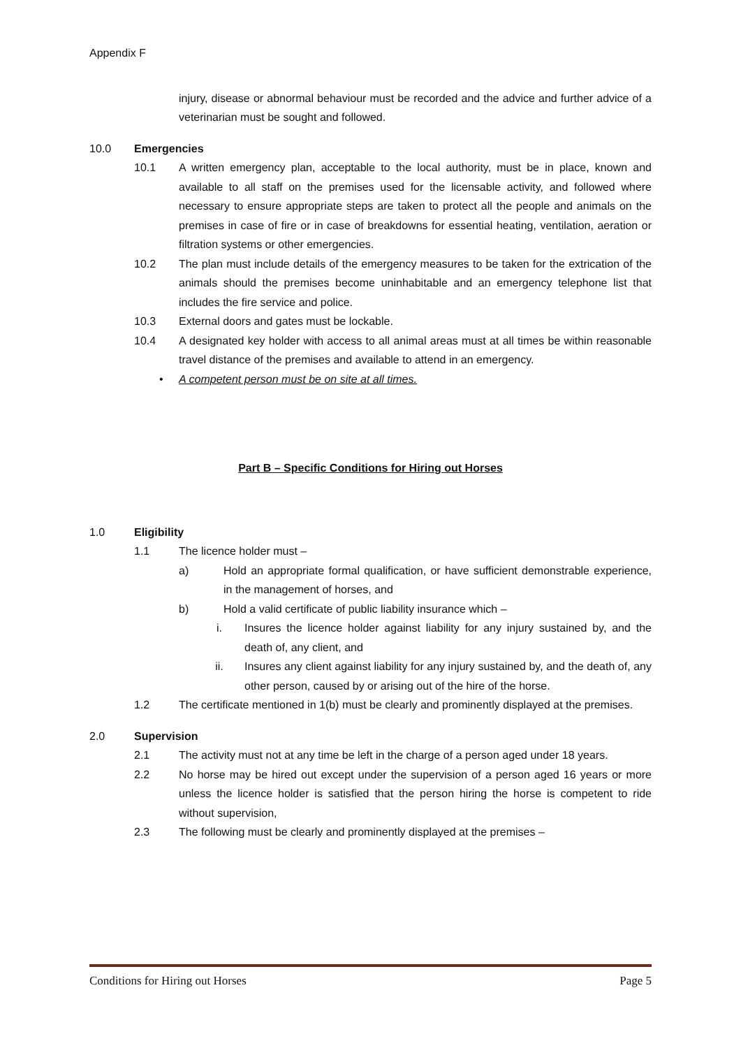Appendix F
injury, disease or abnormal behaviour must be recorded and the advice and further advice of a veterinarian must be sought and followed.
10.0 Emergencies
10.1 A written emergency plan, acceptable to the local authority, must be in place, known and available to all staff on the premises used for the licensable activity, and followed where necessary to ensure appropriate steps are taken to protect all the people and animals on the premises in case of fire or in case of breakdowns for essential heating, ventilation, aeration or filtration systems or other emergencies.
10.2 The plan must include details of the emergency measures to be taken for the extrication of the animals should the premises become uninhabitable and an emergency telephone list that includes the fire service and police.
10.3 External doors and gates must be lockable.
10.4 A designated key holder with access to all animal areas must at all times be within reasonable travel distance of the premises and available to attend in an emergency.
• A competent person must be on site at all times.
Part B – Specific Conditions for Hiring out Horses
1.0 Eligibility
1.1 The licence holder must –
a) Hold an appropriate formal qualification, or have sufficient demonstrable experience, in the management of horses, and
b) Hold a valid certificate of public liability insurance which –
i. Insures the licence holder against liability for any injury sustained by, and the death of, any client, and
ii. Insures any client against liability for any injury sustained by, and the death of, any other person, caused by or arising out of the hire of the horse.
1.2 The certificate mentioned in 1(b) must be clearly and prominently displayed at the premises.
2.0 Supervision
2.1 The activity must not at any time be left in the charge of a person aged under 18 years.
2.2 No horse may be hired out except under the supervision of a person aged 16 years or more unless the licence holder is satisfied that the person hiring the horse is competent to ride without supervision,
2.3 The following must be clearly and prominently displayed at the premises –
Conditions for Hiring out Horses Page 5